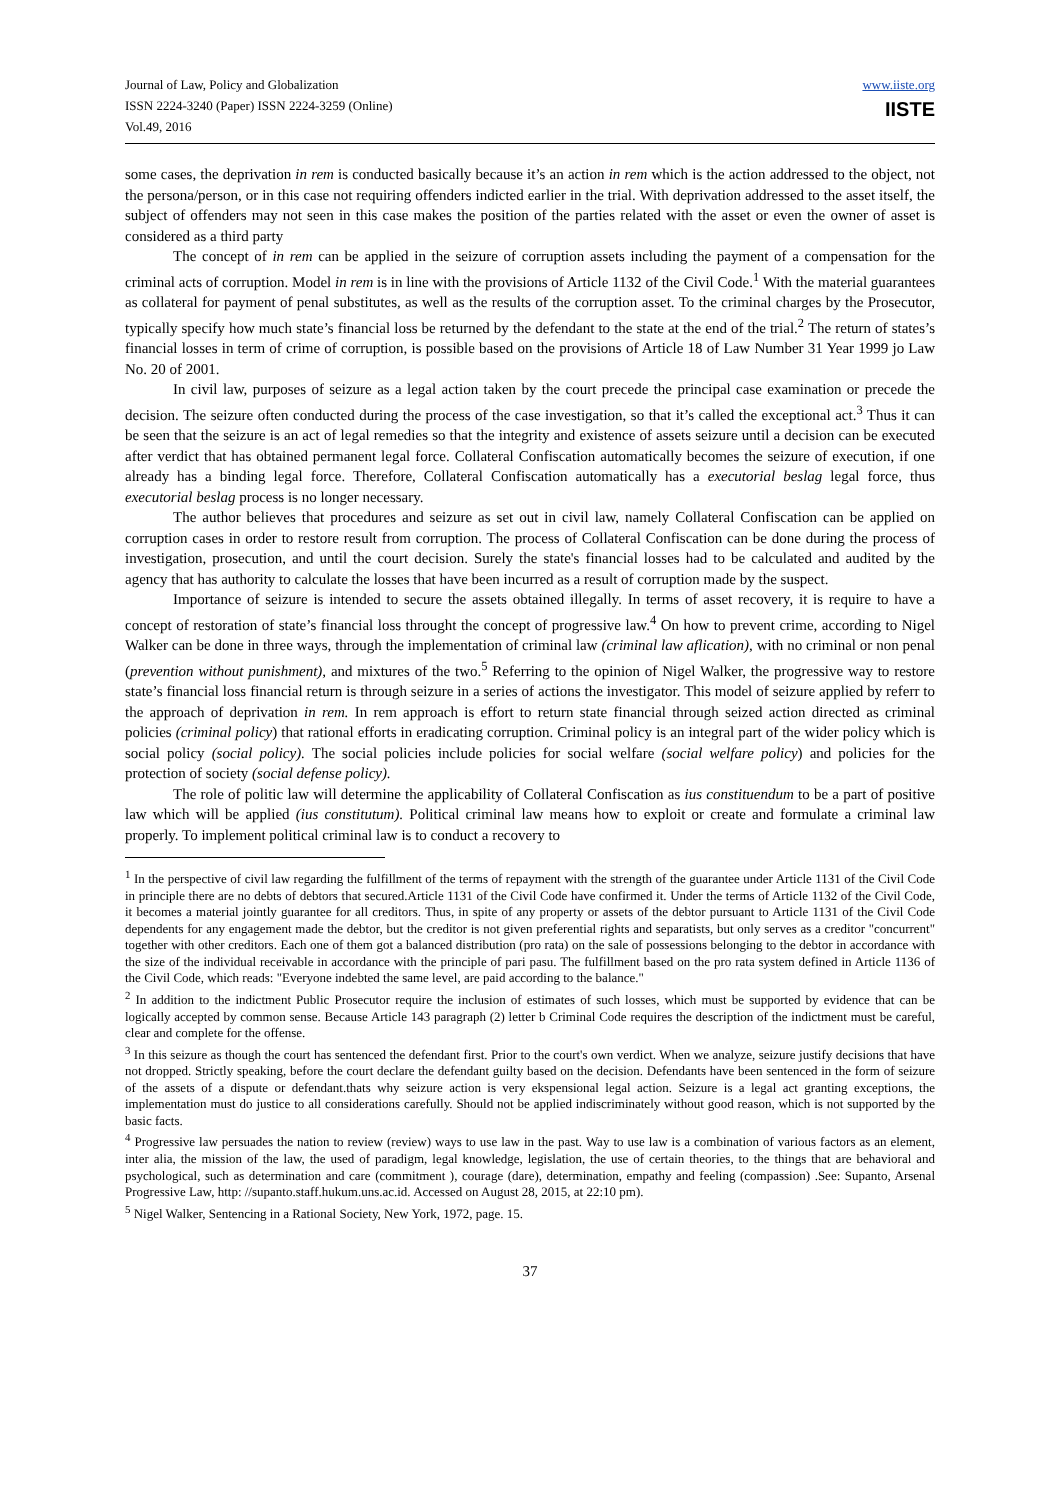Journal of Law, Policy and Globalization
ISSN 2224-3240 (Paper) ISSN 2224-3259 (Online)
Vol.49, 2016
www.iiste.org
IISTE
some cases, the deprivation in rem is conducted basically because it’s an action in rem which is the action addressed to the object, not the persona/person, or in this case not requiring offenders indicted earlier in the trial. With deprivation addressed to the asset itself, the subject of offenders may not seen in this case makes the position of the parties related with the asset or even the owner of asset is considered as a third party
The concept of in rem can be applied in the seizure of corruption assets including the payment of a compensation for the criminal acts of corruption. Model in rem is in line with the provisions of Article 1132 of the Civil Code.<sup>1</sup> With the material guarantees as collateral for payment of penal substitutes, as well as the results of the corruption asset. To the criminal charges by the Prosecutor, typically specify how much state’s financial loss be returned by the defendant to the state at the end of the trial.<sup>2</sup> The return of states’s financial losses in term of crime of corruption, is possible based on the provisions of Article 18 of Law Number 31 Year 1999 jo Law No. 20 of 2001.
In civil law, purposes of seizure as a legal action taken by the court precede the principal case examination or precede the decision. The seizure often conducted during the process of the case investigation, so that it’s called the exceptional act.<sup>3</sup> Thus it can be seen that the seizure is an act of legal remedies so that the integrity and existence of assets seizure until a decision can be executed after verdict that has obtained permanent legal force. Collateral Confiscation automatically becomes the seizure of execution, if one already has a binding legal force. Therefore, Collateral Confiscation automatically has a executorial beslag legal force, thus executorial beslag process is no longer necessary.
The author believes that procedures and seizure as set out in civil law, namely Collateral Confiscation can be applied on corruption cases in order to restore result from corruption. The process of Collateral Confiscation can be done during the process of investigation, prosecution, and until the court decision. Surely the state's financial losses had to be calculated and audited by the agency that has authority to calculate the losses that have been incurred as a result of corruption made by the suspect.
Importance of seizure is intended to secure the assets obtained illegally. In terms of asset recovery, it is require to have a concept of restoration of state’s financial loss throught the concept of progressive law.<sup>4</sup> On how to prevent crime, according to Nigel Walker can be done in three ways, through the implementation of criminal law (criminal law aflication), with no criminal or non penal (prevention without punishment), and mixtures of the two.<sup>5</sup> Referring to the opinion of Nigel Walker, the progressive way to restore state’s financial loss financial return is through seizure in a series of actions the investigator. This model of seizure applied by referr to the approach of deprivation in rem. In rem approach is effort to return state financial through seized action directed as criminal policies (criminal policy) that rational efforts in eradicating corruption. Criminal policy is an integral part of the wider policy which is social policy (social policy). The social policies include policies for social welfare (social welfare policy) and policies for the protection of society (social defense policy).
The role of politic law will determine the applicability of Collateral Confiscation as ius constituendum to be a part of positive law which will be applied (ius constitutum). Political criminal law means how to exploit or create and formulate a criminal law properly. To implement political criminal law is to conduct a recovery to
<sup>1</sup> In the perspective of civil law regarding the fulfillment of the terms of repayment with the strength of the guarantee under Article 1131 of the Civil Code in principle there are no debts of debtors that secured.Article 1131 of the Civil Code have confirmed it. Under the terms of Article 1132 of the Civil Code, it becomes a material jointly guarantee for all creditors. Thus, in spite of any property or assets of the debtor pursuant to Article 1131 of the Civil Code dependents for any engagement made the debtor, but the creditor is not given preferential rights and separatists, but only serves as a creditor "concurrent" together with other creditors. Each one of them got a balanced distribution (pro rata) on the sale of possessions belonging to the debtor in accordance with the size of the individual receivable in accordance with the principle of pari pasu. The fulfillment based on the pro rata system defined in Article 1136 of the Civil Code, which reads: "Everyone indebted the same level, are paid according to the balance."
<sup>2</sup> In addition to the indictment Public Prosecutor require the inclusion of estimates of such losses, which must be supported by evidence that can be logically accepted by common sense. Because Article 143 paragraph (2) letter b Criminal Code requires the description of the indictment must be careful, clear and complete for the offense.
<sup>3</sup> In this seizure as though the court has sentenced the defendant first. Prior to the court's own verdict. When we analyze, seizure justify decisions that have not dropped. Strictly speaking, before the court declare the defendant guilty based on the decision. Defendants have been sentenced in the form of seizure of the assets of a dispute or defendant.thats why seizure action is very ekspensional legal action. Seizure is a legal act granting exceptions, the implementation must do justice to all considerations carefully. Should not be applied indiscriminately without good reason, which is not supported by the basic facts.
<sup>4</sup> Progressive law persuades the nation to review (review) ways to use law in the past. Way to use law is a combination of various factors as an element, inter alia, the mission of the law, the used of paradigm, legal knowledge, legislation, the use of certain theories, to the things that are behavioral and psychological, such as determination and care (commitment ), courage (dare), determination, empathy and feeling (compassion) .See: Supanto, Arsenal Progressive Law, http: //supanto.staff.hukum.uns.ac.id. Accessed on August 28, 2015, at 22:10 pm).
<sup>5</sup> Nigel Walker, Sentencing in a Rational Society, New York, 1972, page. 15.
37